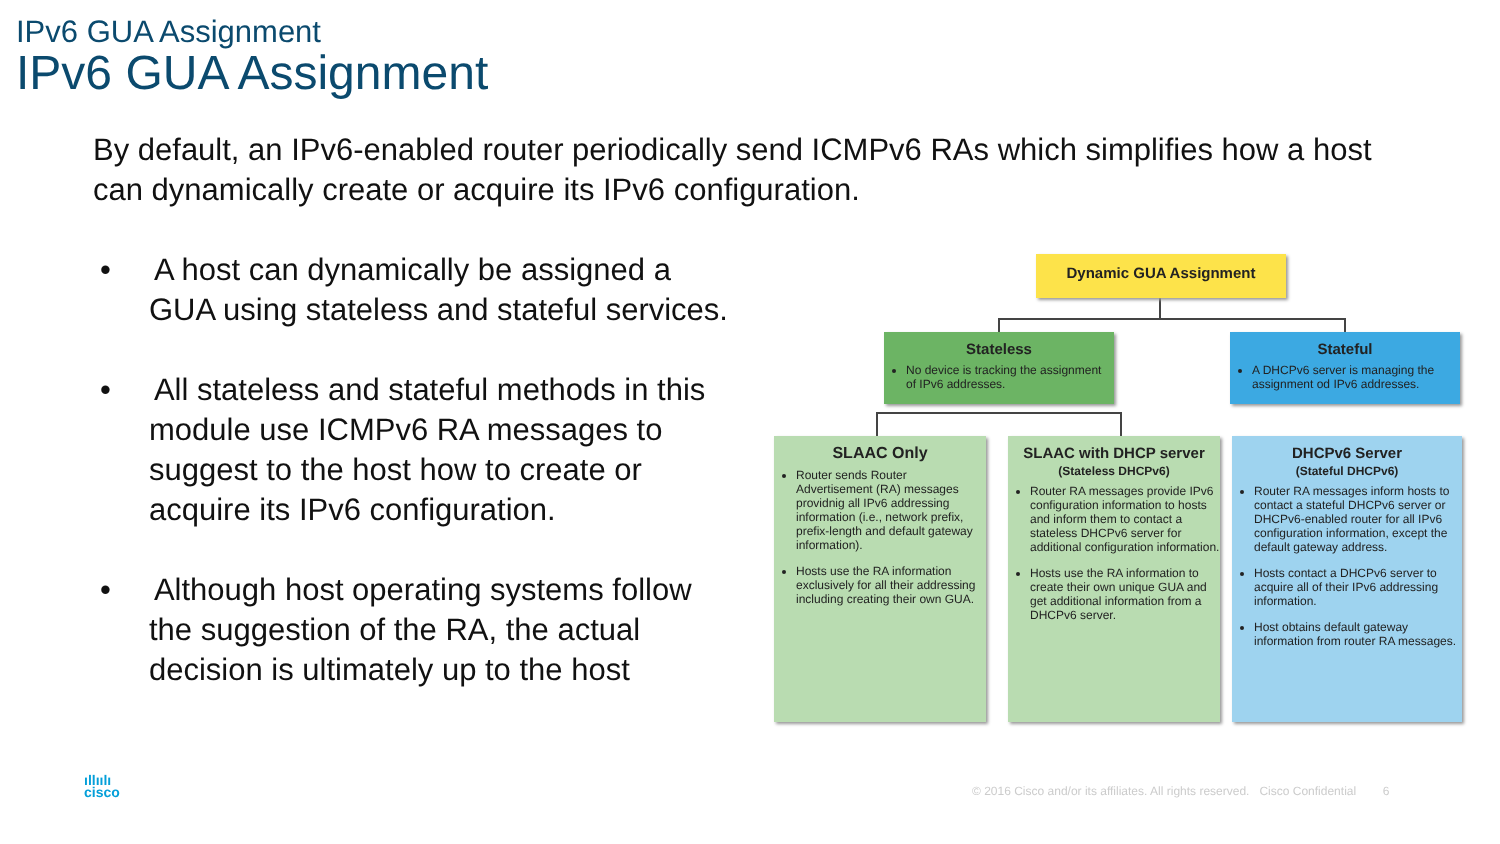IPv6 GUA Assignment
IPv6 GUA Assignment
By default, an IPv6-enabled router periodically send ICMPv6 RAs which simplifies how a host can dynamically create or acquire its IPv6 configuration.
• A host can dynamically be assigned a GUA using stateless and stateful services.
• All stateless and stateful methods in this module use ICMPv6 RA messages to suggest to the host how to create or acquire its IPv6 configuration.
• Although host operating systems follow the suggestion of the RA, the actual decision is ultimately up to the host
Dynamic GUA Assignment
Stateless
No device is tracking the assignment of IPv6 addresses.
Stateful
A DHCPv6 server is managing the assignment od IPv6 addresses.
SLAAC Only
Router sends Router Advertisement (RA) messages providnig all IPv6 addressing information (i.e., network prefix, prefix-length and default gateway information).
Hosts use the RA information exclusively for all their addressing including creating their own GUA.
SLAAC with DHCP server
(Stateless DHCPv6)
Router RA messages provide IPv6 configuration information to hosts and inform them to contact a stateless DHCPv6 server for additional configuration information.
Hosts use the RA information to create their own unique GUA and get additional information from a DHCPv6 server.
DHCPv6 Server
(Stateful DHCPv6)
Router RA messages inform hosts to contact a stateful DHCPv6 server or DHCPv6-enabled router for all IPv6 configuration information, except the default gateway address.
Hosts contact a DHCPv6 server to acquire all of their IPv6 addressing information.
Host obtains default gateway information from router RA messages.
ıllıılı
cisco
© 2016 Cisco and/or its affiliates. All rights reserved. Cisco Confidential 6